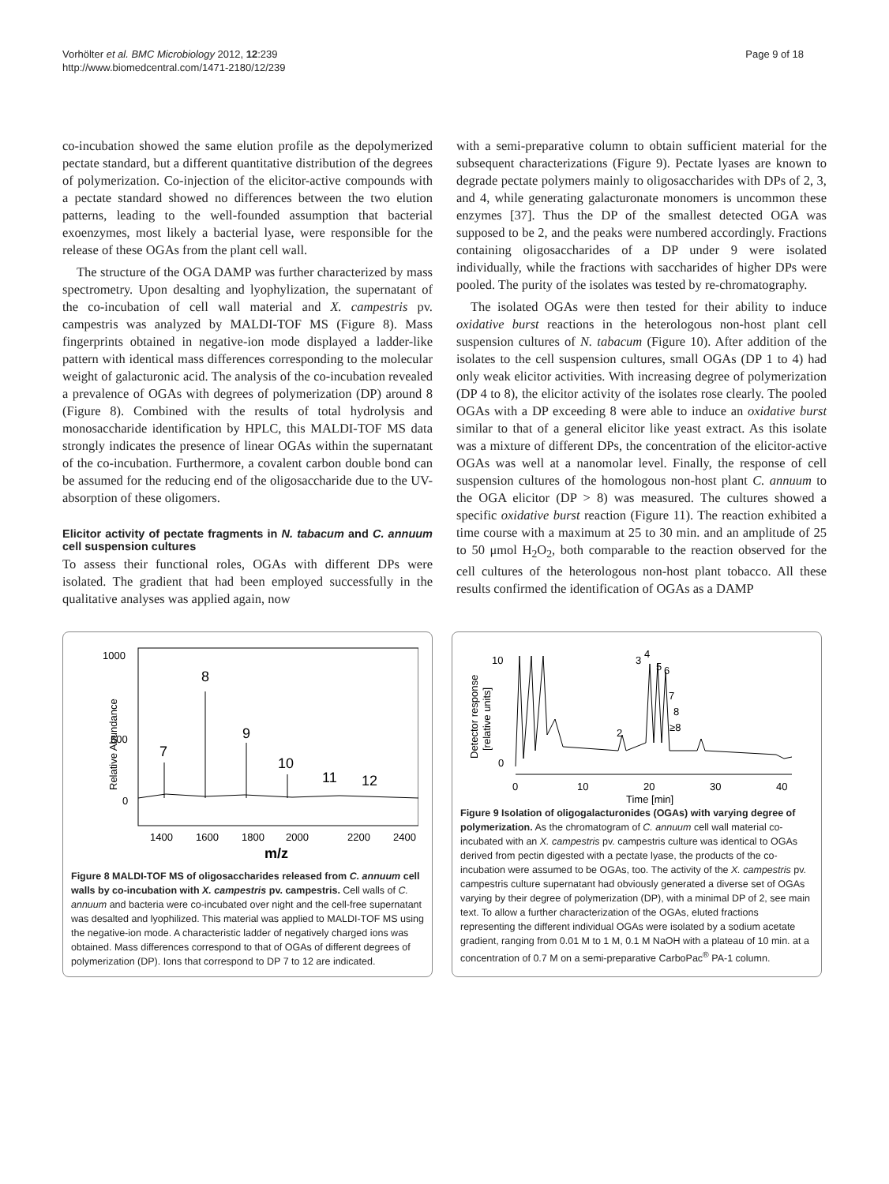Vorhölter et al. BMC Microbiology 2012, 12:239
http://www.biomedcentral.com/1471-2180/12/239
Page 9 of 18
co-incubation showed the same elution profile as the depolymerized pectate standard, but a different quantitative distribution of the degrees of polymerization. Co-injection of the elicitor-active compounds with a pectate standard showed no differences between the two elution patterns, leading to the well-founded assumption that bacterial exoenzymes, most likely a bacterial lyase, were responsible for the release of these OGAs from the plant cell wall.
The structure of the OGA DAMP was further characterized by mass spectrometry. Upon desalting and lyophylization, the supernatant of the co-incubation of cell wall material and X. campestris pv. campestris was analyzed by MALDI-TOF MS (Figure 8). Mass fingerprints obtained in negative-ion mode displayed a ladder-like pattern with identical mass differences corresponding to the molecular weight of galacturonic acid. The analysis of the co-incubation revealed a prevalence of OGAs with degrees of polymerization (DP) around 8 (Figure 8). Combined with the results of total hydrolysis and monosaccharide identification by HPLC, this MALDI-TOF MS data strongly indicates the presence of linear OGAs within the supernatant of the co-incubation. Furthermore, a covalent carbon double bond can be assumed for the reducing end of the oligosaccharide due to the UV-absorption of these oligomers.
Elicitor activity of pectate fragments in N. tabacum and C. annuum cell suspension cultures
To assess their functional roles, OGAs with different DPs were isolated. The gradient that had been employed successfully in the qualitative analyses was applied again, now
with a semi-preparative column to obtain sufficient material for the subsequent characterizations (Figure 9). Pectate lyases are known to degrade pectate polymers mainly to oligosaccharides with DPs of 2, 3, and 4, while generating galacturonate monomers is uncommon these enzymes [37]. Thus the DP of the smallest detected OGA was supposed to be 2, and the peaks were numbered accordingly. Fractions containing oligosaccharides of a DP under 9 were isolated individually, while the fractions with saccharides of higher DPs were pooled. The purity of the isolates was tested by re-chromatography.
The isolated OGAs were then tested for their ability to induce oxidative burst reactions in the heterologous non-host plant cell suspension cultures of N. tabacum (Figure 10). After addition of the isolates to the cell suspension cultures, small OGAs (DP 1 to 4) had only weak elicitor activities. With increasing degree of polymerization (DP 4 to 8), the elicitor activity of the isolates rose clearly. The pooled OGAs with a DP exceeding 8 were able to induce an oxidative burst similar to that of a general elicitor like yeast extract. As this isolate was a mixture of different DPs, the concentration of the elicitor-active OGAs was well at a nanomolar level. Finally, the response of cell suspension cultures of the homologous non-host plant C. annuum to the OGA elicitor (DP > 8) was measured. The cultures showed a specific oxidative burst reaction (Figure 11). The reaction exhibited a time course with a maximum at 25 to 30 min. and an amplitude of 25 to 50 μmol H<sub>2</sub>O<sub>2</sub>, both comparable to the reaction observed for the cell cultures of the heterologous non-host plant tobacco. All these results confirmed the identification of OGAs as a DAMP
1000
500
0
Relative Abundance
8
7
9
10
11
12
1400
1600
1800
2000
2200
2400
m/z
Figure 8 MALDI-TOF MS of oligosaccharides released from C. annuum cell walls by co-incubation with X. campestris pv. campestris. Cell walls of C. annuum and bacteria were co-incubated over night and the cell-free supernatant was desalted and lyophilized. This material was applied to MALDI-TOF MS using the negative-ion mode. A characteristic ladder of negatively charged ions was obtained. Mass differences correspond to that of OGAs of different degrees of polymerization (DP). Ions that correspond to DP 7 to 12 are indicated.
Detector response
[relative units]
10
0
3
4
5
6
7
8
≥8
2
0
10
20
30
40
Time [min]
Figure 9 Isolation of oligogalacturonides (OGAs) with varying degree of polymerization. As the chromatogram of C. annuum cell wall material co-incubated with an X. campestris pv. campestris culture was identical to OGAs derived from pectin digested with a pectate lyase, the products of the co-incubation were assumed to be OGAs, too. The activity of the X. campestris pv. campestris culture supernatant had obviously generated a diverse set of OGAs varying by their degree of polymerization (DP), with a minimal DP of 2, see main text. To allow a further characterization of the OGAs, eluted fractions representing the different individual OGAs were isolated by a sodium acetate gradient, ranging from 0.01 M to 1 M, 0.1 M NaOH with a plateau of 10 min. at a concentration of 0.7 M on a semi-preparative CarboPac<sup>®</sup> PA-1 column.